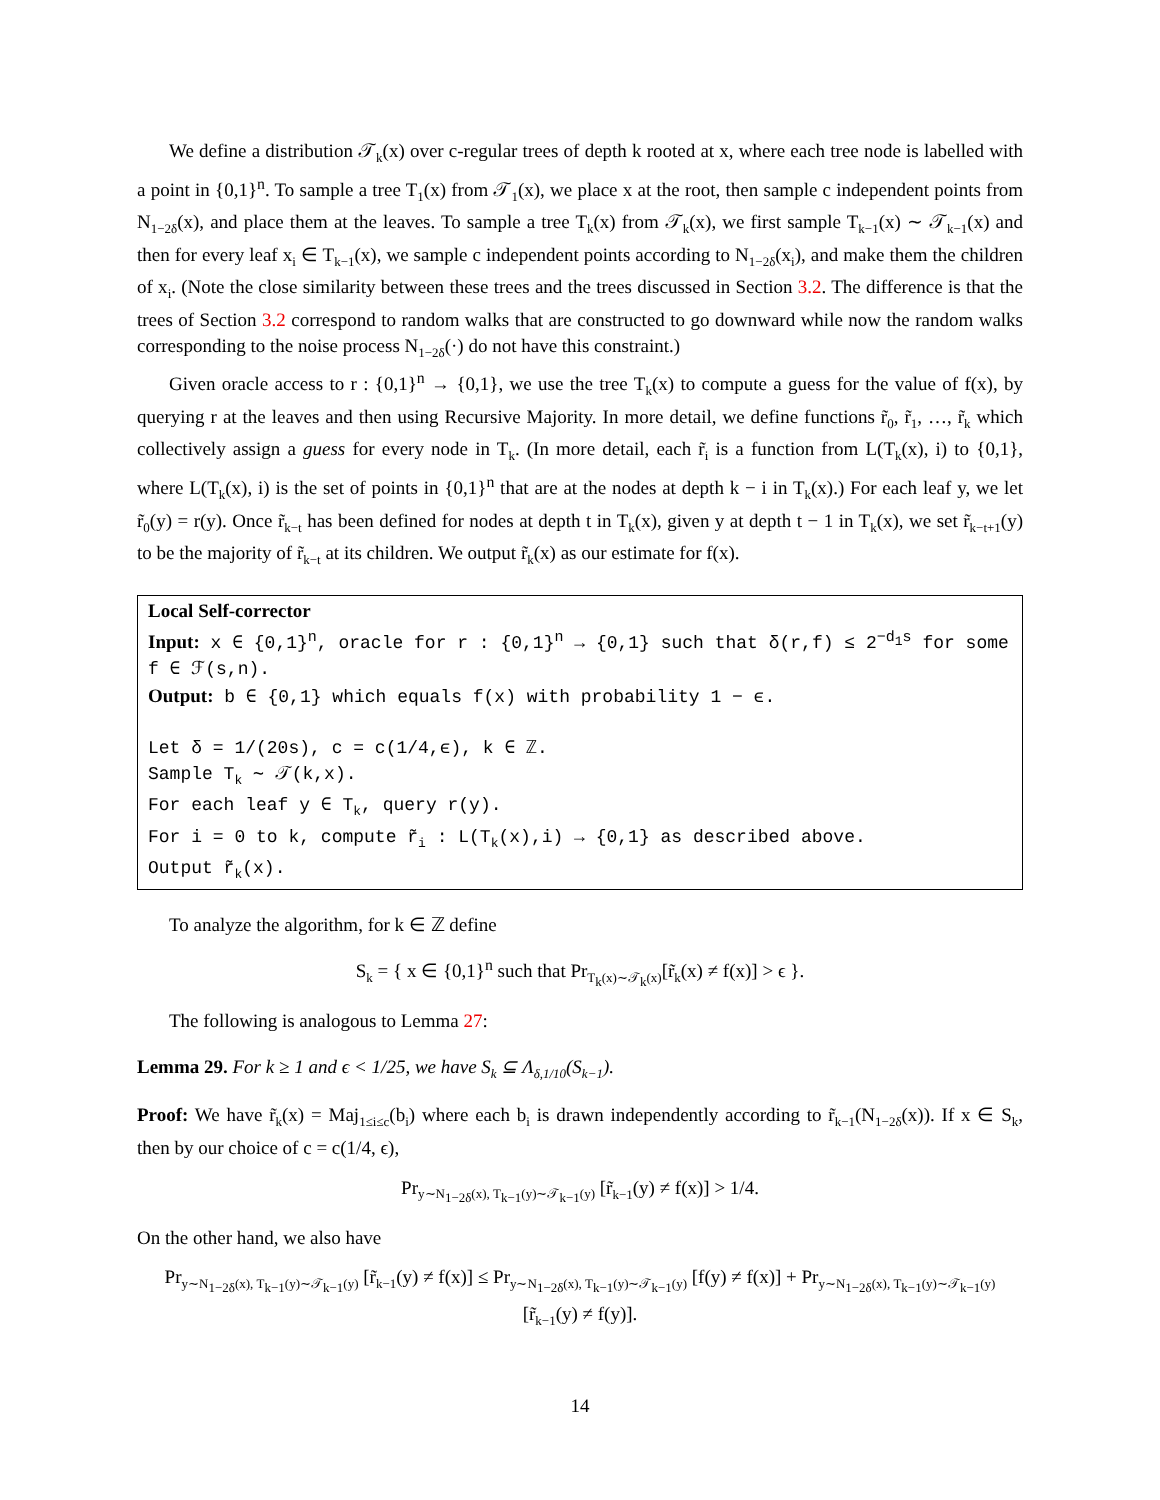We define a distribution 𝒯<sub>k</sub>(x) over c-regular trees of depth k rooted at x, where each tree node is labelled with a point in {0,1}<sup>n</sup>. To sample a tree T<sub>1</sub>(x) from 𝒯<sub>1</sub>(x), we place x at the root, then sample c independent points from N<sub>1−2δ</sub>(x), and place them at the leaves. To sample a tree T<sub>k</sub>(x) from 𝒯<sub>k</sub>(x), we first sample T<sub>k−1</sub>(x) ∼ 𝒯<sub>k−1</sub>(x) and then for every leaf x<sub>i</sub> ∈ T<sub>k−1</sub>(x), we sample c independent points according to N<sub>1−2δ</sub>(x<sub>i</sub>), and make them the children of x<sub>i</sub>. (Note the close similarity between these trees and the trees discussed in Section 3.2. The difference is that the trees of Section 3.2 correspond to random walks that are constructed to go downward while now the random walks corresponding to the noise process N<sub>1−2δ</sub>(·) do not have this constraint.)
Given oracle access to r : {0,1}<sup>n</sup> → {0,1}, we use the tree T<sub>k</sub>(x) to compute a guess for the value of f(x), by querying r at the leaves and then using Recursive Majority. In more detail, we define functions r̃<sub>0</sub>, r̃<sub>1</sub>, …, r̃<sub>k</sub> which collectively assign a guess for every node in T<sub>k</sub>. (In more detail, each r̃<sub>i</sub> is a function from L(T<sub>k</sub>(x), i) to {0,1}, where L(T<sub>k</sub>(x), i) is the set of points in {0,1}<sup>n</sup> that are at the nodes at depth k − i in T<sub>k</sub>(x).) For each leaf y, we let r̃<sub>0</sub>(y) = r(y). Once r̃<sub>k−t</sub> has been defined for nodes at depth t in T<sub>k</sub>(x), given y at depth t − 1 in T<sub>k</sub>(x), we set r̃<sub>k−t+1</sub>(y) to be the majority of r̃<sub>k−t</sub> at its children. We output r̃<sub>k</sub>(x) as our estimate for f(x).
Local Self-corrector
Input: x ∈ {0,1}<sup>n</sup>, oracle for r : {0,1}<sup>n</sup> → {0,1} such that δ(r,f) ≤ 2<sup>−d<sub>1</sub>s</sup> for some f ∈ ℱ(s,n).
Output: b ∈ {0,1} which equals f(x) with probability 1 − ϵ.
Let δ = 1/(20s), c = c(1/4,ϵ), k ∈ ℤ.
Sample T<sub>k</sub> ∼ 𝒯(k,x).
For each leaf y ∈ T<sub>k</sub>, query r(y).
For i = 0 to k, compute r̃<sub>i</sub> : L(T<sub>k</sub>(x),i) → {0,1} as described above.
Output r̃<sub>k</sub>(x).
To analyze the algorithm, for k ∈ ℤ define
S<sub>k</sub> = { x ∈ {0,1}<sup>n</sup> such that Pr<sub>T<sub>k</sub>(x)∼𝒯<sub>k</sub>(x)</sub>[r̃<sub>k</sub>(x) ≠ f(x)] > ϵ }.
The following is analogous to Lemma 27:
Lemma 29. For k ≥ 1 and ϵ < 1/25, we have S<sub>k</sub> ⊆ Λ<sub>δ,1/10</sub>(S<sub>k−1</sub>).
Proof: We have r̃<sub>k</sub>(x) = Maj<sub>1≤i≤c</sub>(b<sub>i</sub>) where each b<sub>i</sub> is drawn independently according to r̃<sub>k−1</sub>(N<sub>1−2δ</sub>(x)). If x ∈ S<sub>k</sub>, then by our choice of c = c(1/4, ϵ),
Pr<sub>y∼N<sub>1−2δ</sub>(x), T<sub>k−1</sub>(y)∼𝒯<sub>k−1</sub>(y)</sub> [r̃<sub>k−1</sub>(y) ≠ f(x)] > 1/4.
On the other hand, we also have
Pr<sub>y∼N<sub>1−2δ</sub>(x), T<sub>k−1</sub>(y)∼𝒯<sub>k−1</sub>(y)</sub> [r̃<sub>k−1</sub>(y) ≠ f(x)] ≤ Pr<sub>y∼N<sub>1−2δ</sub>(x), T<sub>k−1</sub>(y)∼𝒯<sub>k−1</sub>(y)</sub> [f(y) ≠ f(x)] + Pr<sub>y∼N<sub>1−2δ</sub>(x), T<sub>k−1</sub>(y)∼𝒯<sub>k−1</sub>(y)</sub> [r̃<sub>k−1</sub>(y) ≠ f(y)].
14